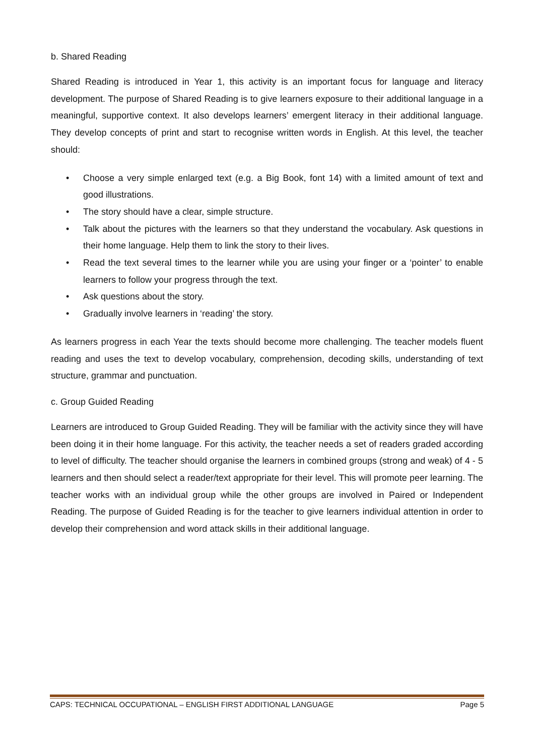b. Shared Reading
Shared Reading is introduced in Year 1, this activity is an important focus for language and literacy development. The purpose of Shared Reading is to give learners exposure to their additional language in a meaningful, supportive context. It also develops learners’ emergent literacy in their additional language. They develop concepts of print and start to recognise written words in English. At this level, the teacher should:
• Choose a very simple enlarged text (e.g. a Big Book, font 14) with a limited amount of text and good illustrations.
• The story should have a clear, simple structure.
• Talk about the pictures with the learners so that they understand the vocabulary. Ask questions in their home language. Help them to link the story to their lives.
• Read the text several times to the learner while you are using your finger or a ‘pointer’ to enable learners to follow your progress through the text.
• Ask questions about the story.
• Gradually involve learners in ‘reading’ the story.
As learners progress in each Year the texts should become more challenging. The teacher models fluent reading and uses the text to develop vocabulary, comprehension, decoding skills, understanding of text structure, grammar and punctuation.
c. Group Guided Reading
Learners are introduced to Group Guided Reading. They will be familiar with the activity since they will have been doing it in their home language. For this activity, the teacher needs a set of readers graded according to level of difficulty. The teacher should organise the learners in combined groups (strong and weak) of 4 - 5 learners and then should select a reader/text appropriate for their level. This will promote peer learning. The teacher works with an individual group while the other groups are involved in Paired or Independent Reading. The purpose of Guided Reading is for the teacher to give learners individual attention in order to develop their comprehension and word attack skills in their additional language.
CAPS: TECHNICAL OCCUPATIONAL – ENGLISH FIRST ADDITIONAL LANGUAGE Page 5